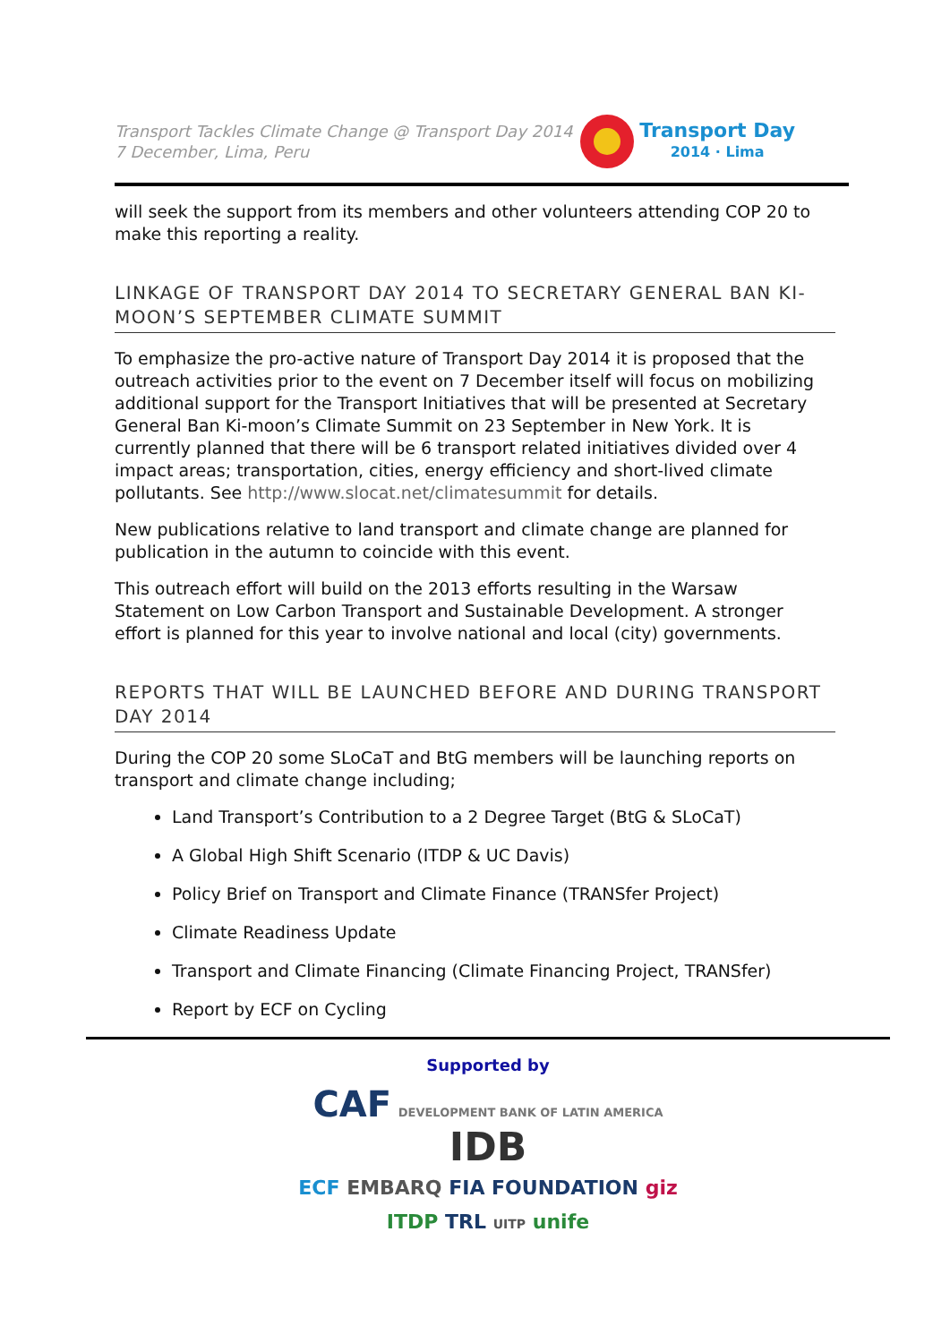Transport Tackles Climate Change @ Transport Day 2014
7 December, Lima, Peru
Transport Day
2014 · Lima
will seek the support from its members and other volunteers attending COP 20 to make this reporting a reality.
LINKAGE OF TRANSPORT DAY 2014 TO SECRETARY GENERAL BAN KI-MOON’S SEPTEMBER CLIMATE SUMMIT
To emphasize the pro-active nature of Transport Day 2014 it is proposed that the outreach activities prior to the event on 7 December itself will focus on mobilizing additional support for the Transport Initiatives that will be presented at Secretary General Ban Ki-moon’s Climate Summit on 23 September in New York. It is currently planned that there will be 6 transport related initiatives divided over 4 impact areas; transportation, cities, energy efficiency and short-lived climate pollutants. See http://www.slocat.net/climatesummit for details.
New publications relative to land transport and climate change are planned for publication in the autumn to coincide with this event.
This outreach effort will build on the 2013 efforts resulting in the Warsaw Statement on Low Carbon Transport and Sustainable Development. A stronger effort is planned for this year to involve national and local (city) governments.
REPORTS THAT WILL BE LAUNCHED BEFORE AND DURING TRANSPORT DAY 2014
During the COP 20 some SLoCaT and BtG members will be launching reports on transport and climate change including;
Land Transport’s Contribution to a 2 Degree Target (BtG & SLoCaT)
A Global High Shift Scenario (ITDP & UC Davis)
Policy Brief on Transport and Climate Finance (TRANSfer Project)
Climate Readiness Update
Transport and Climate Financing (Climate Financing Project, TRANSfer)
Report by ECF on Cycling
Supported by
CAF DEVELOPMENT BANK OF LATIN AMERICA IDB
ECF EMBARQ FIA FOUNDATION giz
ITDP TRL UITP unife